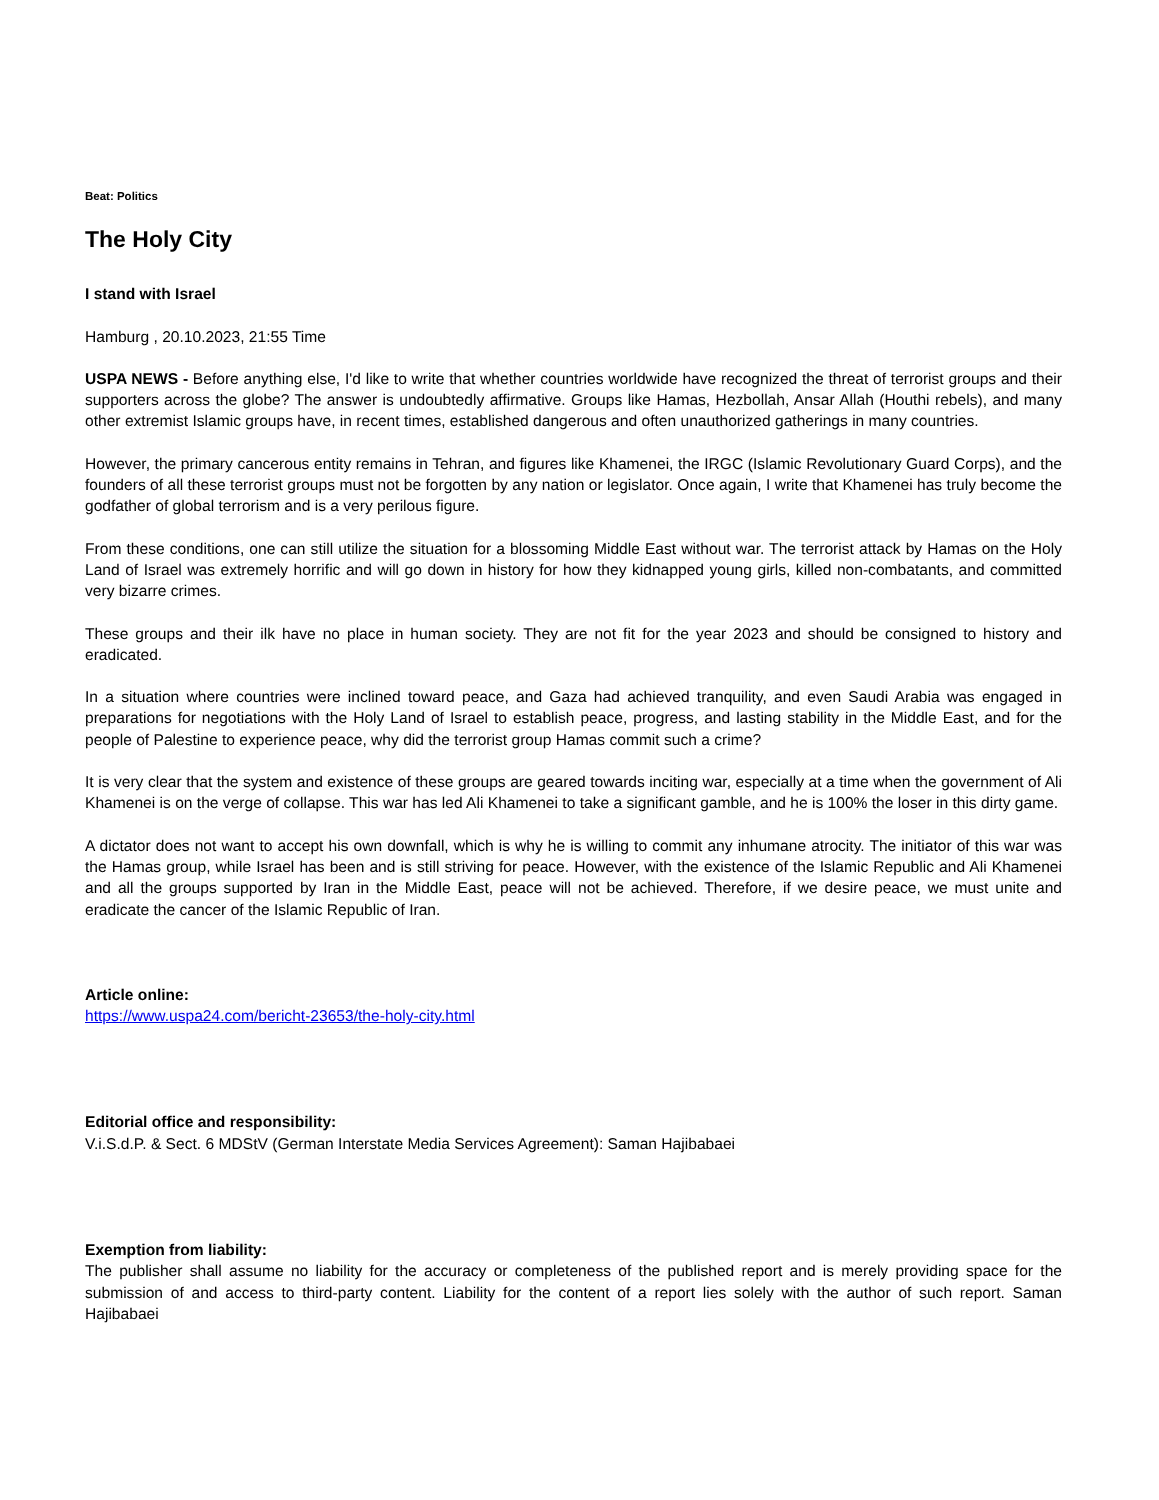Beat: Politics
The Holy City
I stand with Israel
Hamburg , 20.10.2023, 21:55 Time
USPA NEWS - Before anything else, I'd like to write that whether countries worldwide have recognized the threat of terrorist groups and their supporters across the globe? The answer is undoubtedly affirmative. Groups like Hamas, Hezbollah, Ansar Allah (Houthi rebels), and many other extremist Islamic groups have, in recent times, established dangerous and often unauthorized gatherings in many countries.
However, the primary cancerous entity remains in Tehran, and figures like Khamenei, the IRGC (Islamic Revolutionary Guard Corps), and the founders of all these terrorist groups must not be forgotten by any nation or legislator. Once again, I write that Khamenei has truly become the godfather of global terrorism and is a very perilous figure.
From these conditions, one can still utilize the situation for a blossoming Middle East without war. The terrorist attack by Hamas on the Holy Land of Israel was extremely horrific and will go down in history for how they kidnapped young girls, killed non-combatants, and committed very bizarre crimes.
These groups and their ilk have no place in human society. They are not fit for the year 2023 and should be consigned to history and eradicated.
In a situation where countries were inclined toward peace, and Gaza had achieved tranquility, and even Saudi Arabia was engaged in preparations for negotiations with the Holy Land of Israel to establish peace, progress, and lasting stability in the Middle East, and for the people of Palestine to experience peace, why did the terrorist group Hamas commit such a crime?
It is very clear that the system and existence of these groups are geared towards inciting war, especially at a time when the government of Ali Khamenei is on the verge of collapse. This war has led Ali Khamenei to take a significant gamble, and he is 100% the loser in this dirty game.
A dictator does not want to accept his own downfall, which is why he is willing to commit any inhumane atrocity. The initiator of this war was the Hamas group, while Israel has been and is still striving for peace. However, with the existence of the Islamic Republic and Ali Khamenei and all the groups supported by Iran in the Middle East, peace will not be achieved. Therefore, if we desire peace, we must unite and eradicate the cancer of the Islamic Republic of Iran.
Article online:
https://www.uspa24.com/bericht-23653/the-holy-city.html
Editorial office and responsibility:
V.i.S.d.P. & Sect. 6 MDStV (German Interstate Media Services Agreement): Saman Hajibabaei
Exemption from liability:
The publisher shall assume no liability for the accuracy or completeness of the published report and is merely providing space for the submission of and access to third-party content. Liability for the content of a report lies solely with the author of such report. Saman Hajibabaei